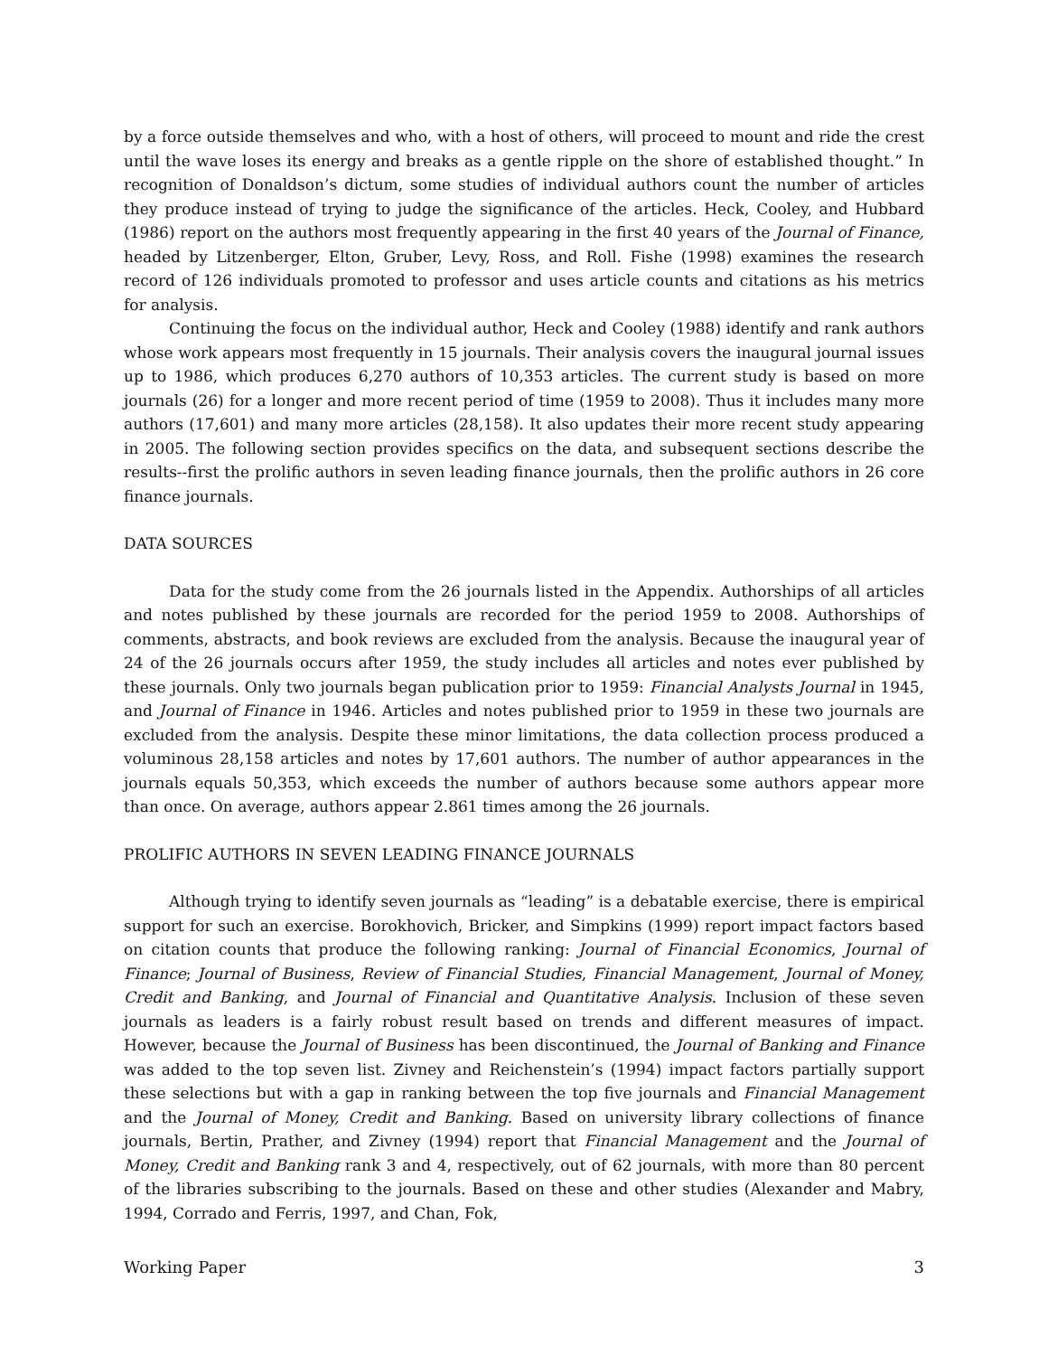by a force outside themselves and who, with a host of others, will proceed to mount and ride the crest until the wave loses its energy and breaks as a gentle ripple on the shore of established thought.” In recognition of Donaldson’s dictum, some studies of individual authors count the number of articles they produce instead of trying to judge the significance of the articles. Heck, Cooley, and Hubbard (1986) report on the authors most frequently appearing in the first 40 years of the Journal of Finance, headed by Litzenberger, Elton, Gruber, Levy, Ross, and Roll. Fishe (1998) examines the research record of 126 individuals promoted to professor and uses article counts and citations as his metrics for analysis.
Continuing the focus on the individual author, Heck and Cooley (1988) identify and rank authors whose work appears most frequently in 15 journals. Their analysis covers the inaugural journal issues up to 1986, which produces 6,270 authors of 10,353 articles. The current study is based on more journals (26) for a longer and more recent period of time (1959 to 2008). Thus it includes many more authors (17,601) and many more articles (28,158). It also updates their more recent study appearing in 2005. The following section provides specifics on the data, and subsequent sections describe the results--first the prolific authors in seven leading finance journals, then the prolific authors in 26 core finance journals.
DATA SOURCES
Data for the study come from the 26 journals listed in the Appendix. Authorships of all articles and notes published by these journals are recorded for the period 1959 to 2008. Authorships of comments, abstracts, and book reviews are excluded from the analysis. Because the inaugural year of 24 of the 26 journals occurs after 1959, the study includes all articles and notes ever published by these journals. Only two journals began publication prior to 1959: Financial Analysts Journal in 1945, and Journal of Finance in 1946. Articles and notes published prior to 1959 in these two journals are excluded from the analysis. Despite these minor limitations, the data collection process produced a voluminous 28,158 articles and notes by 17,601 authors. The number of author appearances in the journals equals 50,353, which exceeds the number of authors because some authors appear more than once. On average, authors appear 2.861 times among the 26 journals.
PROLIFIC AUTHORS IN SEVEN LEADING FINANCE JOURNALS
Although trying to identify seven journals as “leading” is a debatable exercise, there is empirical support for such an exercise. Borokhovich, Bricker, and Simpkins (1999) report impact factors based on citation counts that produce the following ranking: Journal of Financial Economics, Journal of Finance; Journal of Business, Review of Financial Studies, Financial Management, Journal of Money, Credit and Banking, and Journal of Financial and Quantitative Analysis. Inclusion of these seven journals as leaders is a fairly robust result based on trends and different measures of impact. However, because the Journal of Business has been discontinued, the Journal of Banking and Finance was added to the top seven list. Zivney and Reichenstein’s (1994) impact factors partially support these selections but with a gap in ranking between the top five journals and Financial Management and the Journal of Money, Credit and Banking. Based on university library collections of finance journals, Bertin, Prather, and Zivney (1994) report that Financial Management and the Journal of Money, Credit and Banking rank 3 and 4, respectively, out of 62 journals, with more than 80 percent of the libraries subscribing to the journals. Based on these and other studies (Alexander and Mabry, 1994, Corrado and Ferris, 1997, and Chan, Fok,
Working Paper 3